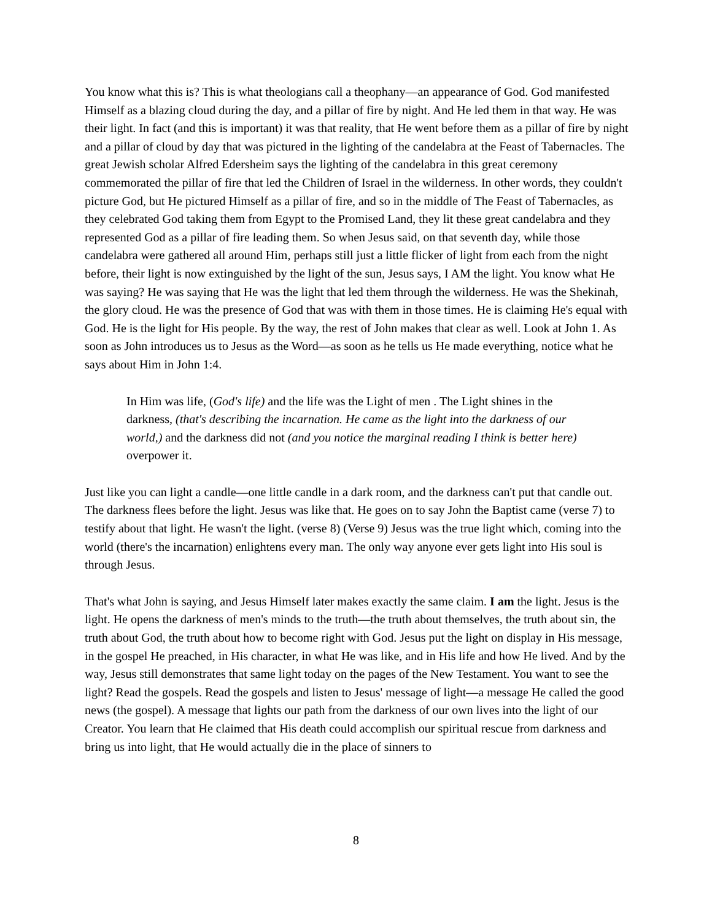You know what this is? This is what theologians call a theophany—an appearance of God. God manifested Himself as a blazing cloud during the day, and a pillar of fire by night. And He led them in that way. He was their light. In fact (and this is important) it was that reality, that He went before them as a pillar of fire by night and a pillar of cloud by day that was pictured in the lighting of the candelabra at the Feast of Tabernacles. The great Jewish scholar Alfred Edersheim says the lighting of the candelabra in this great ceremony commemorated the pillar of fire that led the Children of Israel in the wilderness. In other words, they couldn't picture God, but He pictured Himself as a pillar of fire, and so in the middle of The Feast of Tabernacles, as they celebrated God taking them from Egypt to the Promised Land, they lit these great candelabra and they represented God as a pillar of fire leading them. So when Jesus said, on that seventh day, while those candelabra were gathered all around Him, perhaps still just a little flicker of light from each from the night before, their light is now extinguished by the light of the sun, Jesus says, I AM the light. You know what He was saying? He was saying that He was the light that led them through the wilderness. He was the Shekinah, the glory cloud. He was the presence of God that was with them in those times. He is claiming He's equal with God. He is the light for His people. By the way, the rest of John makes that clear as well. Look at John 1. As soon as John introduces us to Jesus as the Word—as soon as he tells us He made everything, notice what he says about Him in John 1:4.
In Him was life, (God's life) and the life was the Light of men . The Light shines in the darkness, (that's describing the incarnation. He came as the light into the darkness of our world,) and the darkness did not (and you notice the marginal reading I think is better here) overpower it.
Just like you can light a candle—one little candle in a dark room, and the darkness can't put that candle out. The darkness flees before the light. Jesus was like that. He goes on to say John the Baptist came (verse 7) to testify about that light. He wasn't the light. (verse 8) (Verse 9) Jesus was the true light which, coming into the world (there's the incarnation) enlightens every man. The only way anyone ever gets light into His soul is through Jesus.
That's what John is saying, and Jesus Himself later makes exactly the same claim. I am the light. Jesus is the light. He opens the darkness of men's minds to the truth—the truth about themselves, the truth about sin, the truth about God, the truth about how to become right with God. Jesus put the light on display in His message, in the gospel He preached, in His character, in what He was like, and in His life and how He lived. And by the way, Jesus still demonstrates that same light today on the pages of the New Testament. You want to see the light? Read the gospels. Read the gospels and listen to Jesus' message of light—a message He called the good news (the gospel). A message that lights our path from the darkness of our own lives into the light of our Creator. You learn that He claimed that His death could accomplish our spiritual rescue from darkness and bring us into light, that He would actually die in the place of sinners to
8